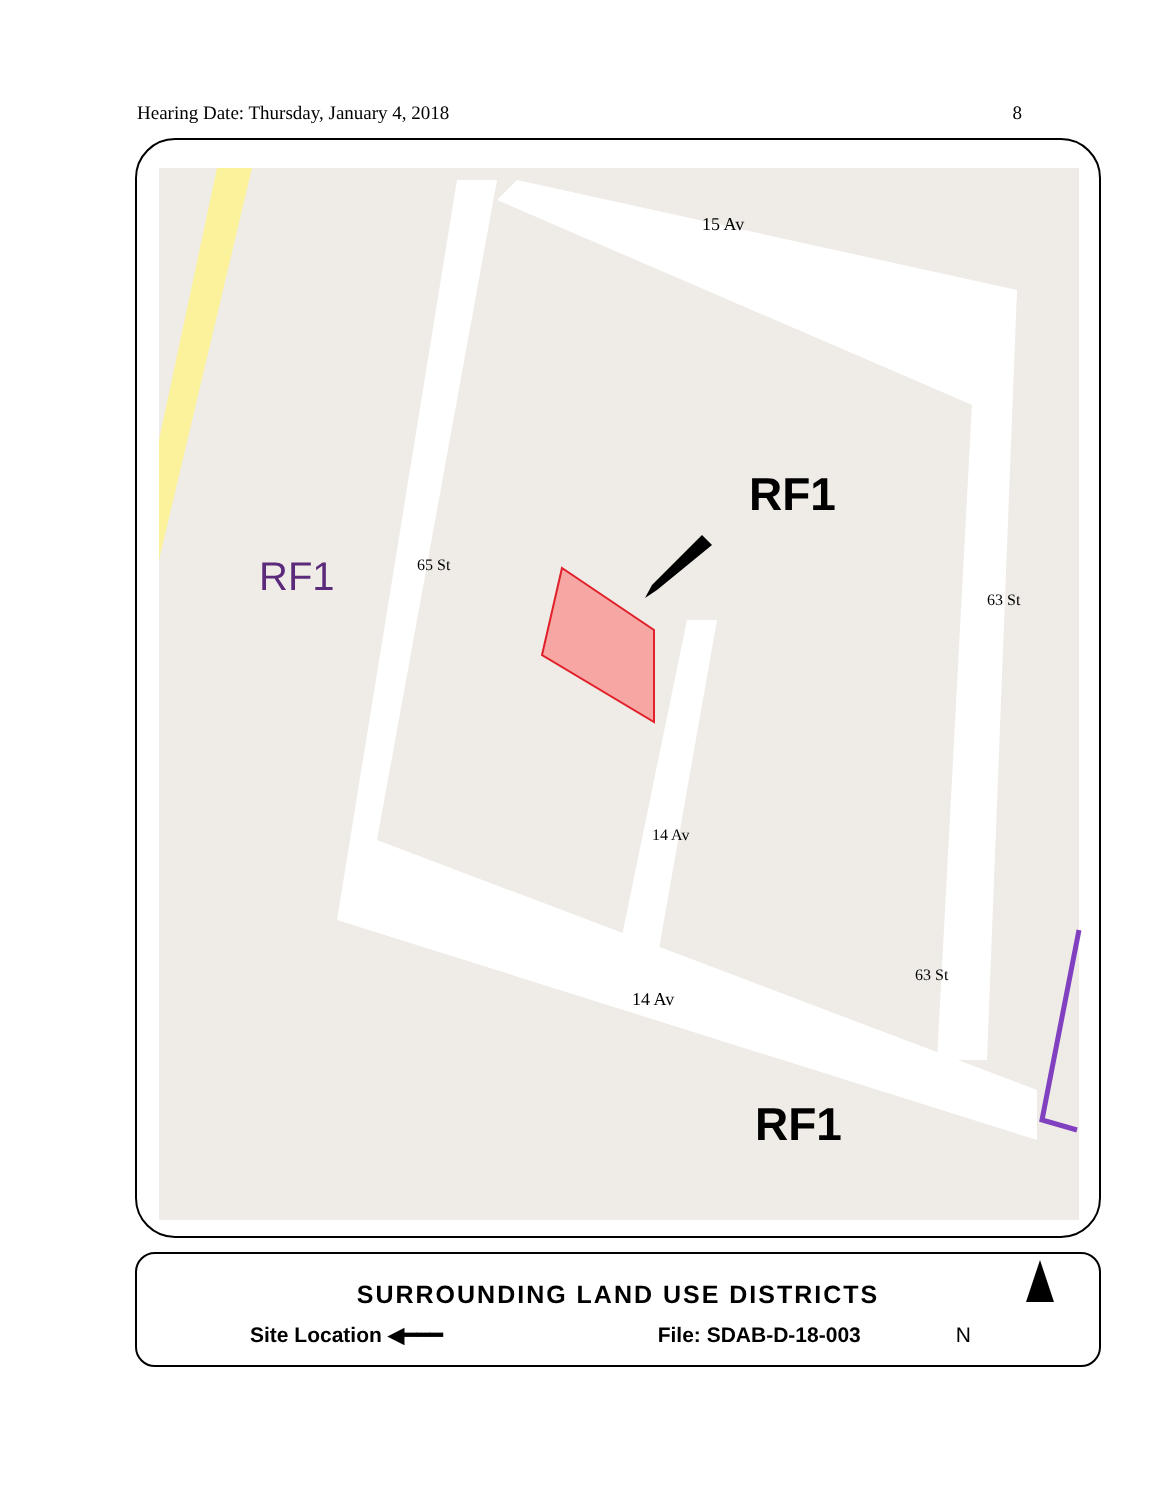Hearing Date: Thursday, January 4, 2018 8
RF1
RF1
RF1
15 Av
14 Av
65 St
63 St
63 St
14 Av
SURROUNDING LAND USE DISTRICTS
Site Location ◀━━━ File: SDAB-D-18-003 N